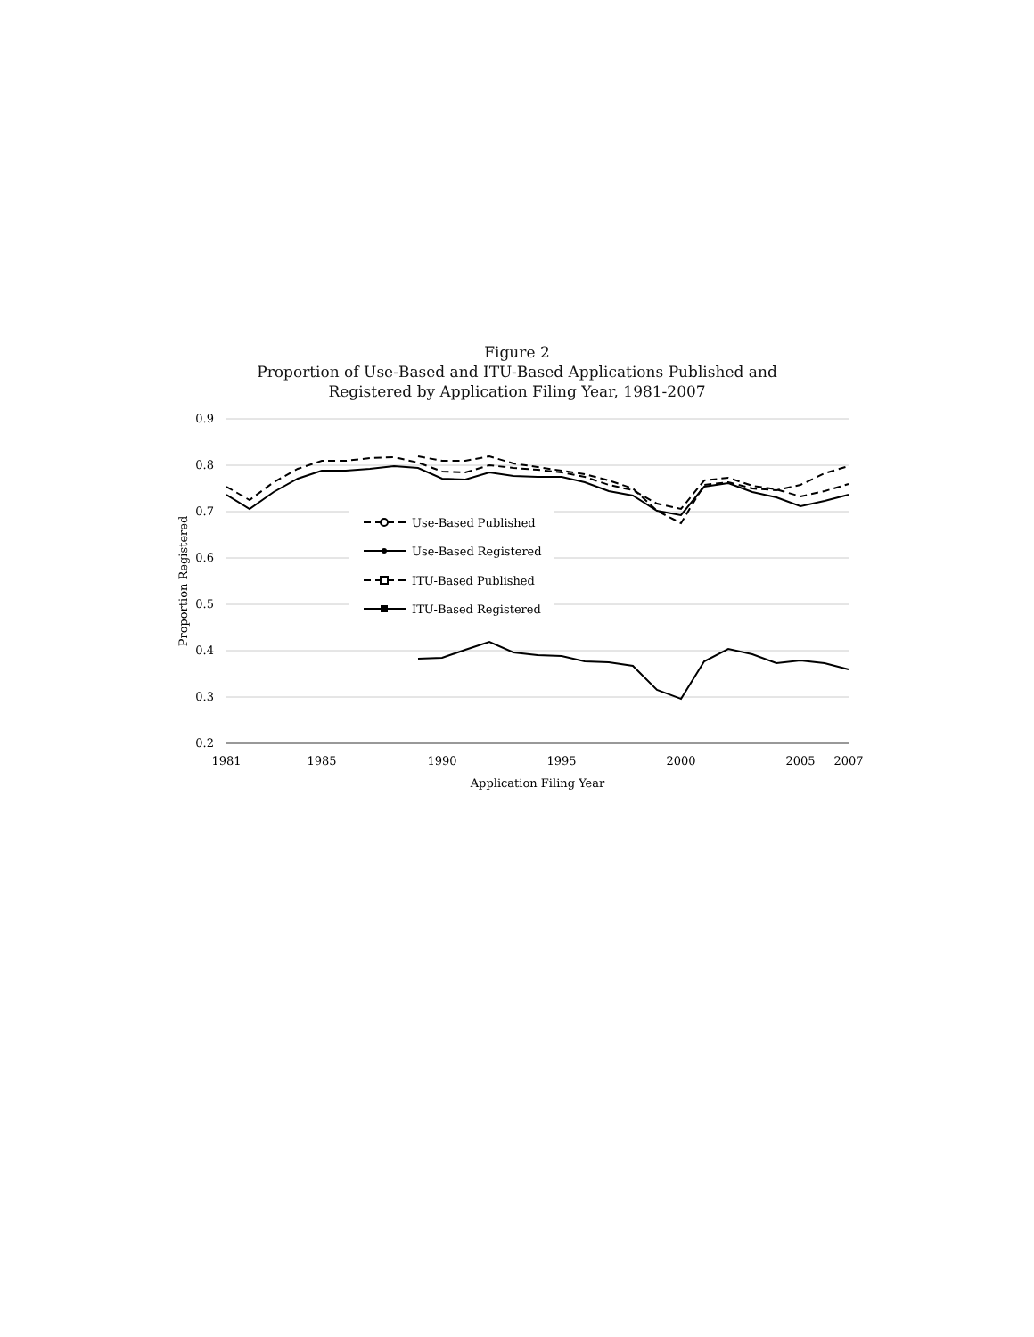Figure 2
Proportion of Use-Based and ITU-Based Applications Published and
Registered by Application Filing Year, 1981-2007
0.9
0.8
0.7
0.6
0.5
0.4
0.3
0.2
1981
1985
1990
1995
2000
2005
2007
Application Filing Year
Proportion Registered
Use-Based Published
Use-Based Registered
ITU-Based Published
ITU-Based Registered